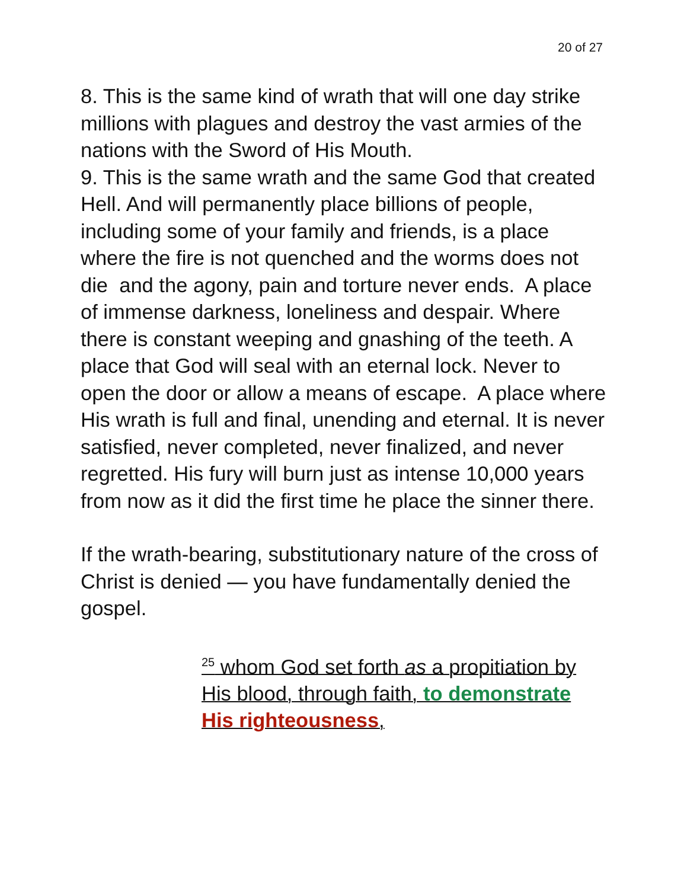20 of 27
8. This is the same kind of wrath that will one day strike millions with plagues and destroy the vast armies of the nations with the Sword of His Mouth.
9. This is the same wrath and the same God that created Hell. And will permanently place billions of people, including some of your family and friends, is a place where the fire is not quenched and the worms does not die and the agony, pain and torture never ends. A place of immense darkness, loneliness and despair. Where there is constant weeping and gnashing of the teeth. A place that God will seal with an eternal lock. Never to open the door or allow a means of escape. A place where His wrath is full and final, unending and eternal. It is never satisfied, never completed, never finalized, and never regretted. His fury will burn just as intense 10,000 years from now as it did the first time he place the sinner there.
If the wrath-bearing, substitutionary nature of the cross of Christ is denied — you have fundamentally denied the gospel.
<sup>25</sup> whom God set forth as a propitiation by His blood, through faith, to demonstrate His righteousness,